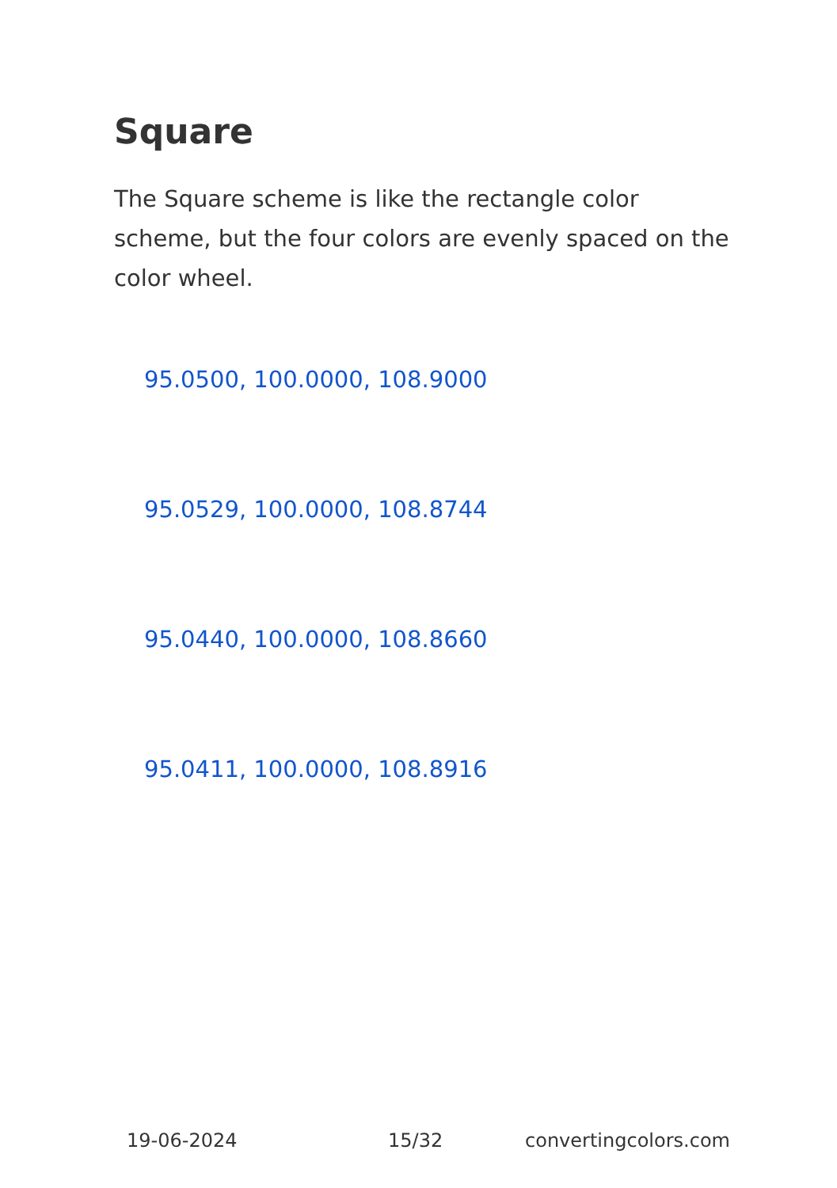Square
The Square scheme is like the rectangle color scheme, but the four colors are evenly spaced on the color wheel.
95.0500, 100.0000, 108.9000
95.0529, 100.0000, 108.8744
95.0440, 100.0000, 108.8660
95.0411, 100.0000, 108.8916
19-06-2024 15/32 convertingcolors.com